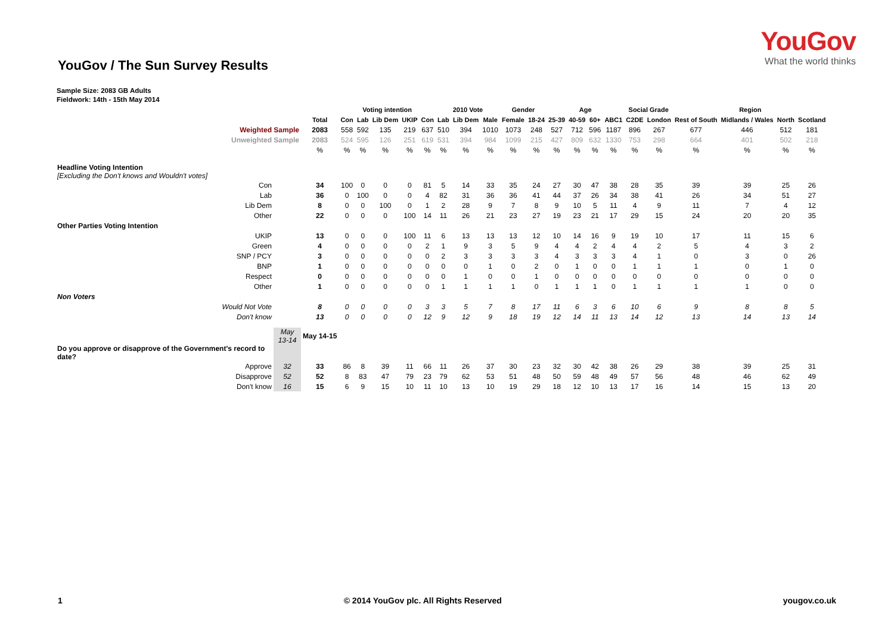YouGov
What the world thinks
YouGov / The Sun Survey Results
Sample Size: 2083 GB Adults
Fieldwork: 14th - 15th May 2014
| | | | Voting intention | | | | | 2010 Vote | | | Gender | | Age | | | | Social Grade | | Region | | | |
| | | Total | Con | Lab | Lib Dem | UKIP | Con | Lab | Lib Dem | Male | Female | 18-24 | 25-39 | 40-59 | 60+ | ABC1 | C2DE | London | Rest of South | Midlands / Wales | North | Scotland |
| Weighted Sample | | 2083 | 558 | 592 | 135 | 219 | 637 | 510 | 394 | 1010 | 1073 | 248 | 527 | 712 | 596 | 1187 | 896 | 267 | 677 | 446 | 512 | 181 |
| Unweighted Sample | | 2083 | 524 | 595 | 126 | 251 | 619 | 531 | 394 | 984 | 1099 | 215 | 427 | 809 | 632 | 1330 | 753 | 298 | 664 | 401 | 502 | 218 |
| | | % | % | % | % | % | % | % | % | % | % | % | % | % | % | % | % | % | % | % | % | % |
| Headline Voting Intention [Excluding the Don't knows and Wouldn't votes] | | | | | | | | | | | | | | | | | | | | | | |
| Con | | 34 | 100 | 0 | 0 | 0 | 81 | 5 | 14 | 33 | 35 | 24 | 27 | 30 | 47 | 38 | 28 | 35 | 39 | 39 | 25 | 26 |
| Lab | | 36 | 0 | 100 | 0 | 0 | 4 | 82 | 31 | 36 | 36 | 41 | 44 | 37 | 26 | 34 | 38 | 41 | 26 | 34 | 51 | 27 |
| Lib Dem | | 8 | 0 | 0 | 100 | 0 | 1 | 2 | 28 | 9 | 7 | 8 | 9 | 10 | 5 | 11 | 4 | 9 | 11 | 7 | 4 | 12 |
| Other | | 22 | 0 | 0 | 0 | 100 | 14 | 11 | 26 | 21 | 23 | 27 | 19 | 23 | 21 | 17 | 29 | 15 | 24 | 20 | 20 | 35 |
| Other Parties Voting Intention | | | | | | | | | | | | | | | | | | | | | | |
| UKIP | | 13 | 0 | 0 | 0 | 100 | 11 | 6 | 13 | 13 | 13 | 12 | 10 | 14 | 16 | 9 | 19 | 10 | 17 | 11 | 15 | 6 |
| Green | | 4 | 0 | 0 | 0 | 0 | 2 | 1 | 9 | 3 | 5 | 9 | 4 | 4 | 2 | 4 | 4 | 2 | 5 | 4 | 3 | 2 |
| SNP / PCY | | 3 | 0 | 0 | 0 | 0 | 0 | 2 | 3 | 3 | 3 | 3 | 4 | 3 | 3 | 3 | 4 | 1 | 0 | 3 | 0 | 26 |
| BNP | | 1 | 0 | 0 | 0 | 0 | 0 | 0 | 0 | 1 | 0 | 2 | 0 | 1 | 0 | 0 | 1 | 1 | 1 | 0 | 1 | 0 |
| Respect | | 0 | 0 | 0 | 0 | 0 | 0 | 0 | 1 | 0 | 0 | 1 | 0 | 0 | 0 | 0 | 0 | 0 | 0 | 0 | 0 | 0 |
| Other | | 1 | 0 | 0 | 0 | 0 | 0 | 1 | 1 | 1 | 1 | 0 | 1 | 1 | 1 | 0 | 1 | 1 | 1 | 1 | 0 | 0 |
| Non Voters | | | | | | | | | | | | | | | | | | | | | | |
| Would Not Vote | | 8 | 0 | 0 | 0 | 0 | 3 | 3 | 5 | 7 | 8 | 17 | 11 | 6 | 3 | 6 | 10 | 6 | 9 | 8 | 8 | 5 |
| Don't know | | 13 | 0 | 0 | 0 | 0 | 12 | 9 | 12 | 9 | 18 | 19 | 12 | 14 | 11 | 13 | 14 | 12 | 13 | 14 | 13 | 14 |
| | May 13-14 | May 14-15 | | | | | | | | | | | | | | | | | | | | |
| Do you approve or disapprove of the Government's record to date? | | | | | | | | | | | | | | | | | | | | | | |
| Approve | 32 | 33 | 86 | 8 | 39 | 11 | 66 | 11 | 26 | 37 | 30 | 23 | 32 | 30 | 42 | 38 | 26 | 29 | 38 | 39 | 25 | 31 |
| Disapprove | 52 | 52 | 8 | 83 | 47 | 79 | 23 | 79 | 62 | 53 | 51 | 48 | 50 | 59 | 48 | 49 | 57 | 56 | 48 | 46 | 62 | 49 |
| Don't know | 16 | 15 | 6 | 9 | 15 | 10 | 11 | 10 | 13 | 10 | 19 | 29 | 18 | 12 | 10 | 13 | 17 | 16 | 14 | 15 | 13 | 20 |
1 © 2014 YouGov plc. All Rights Reserved yougov.co.uk